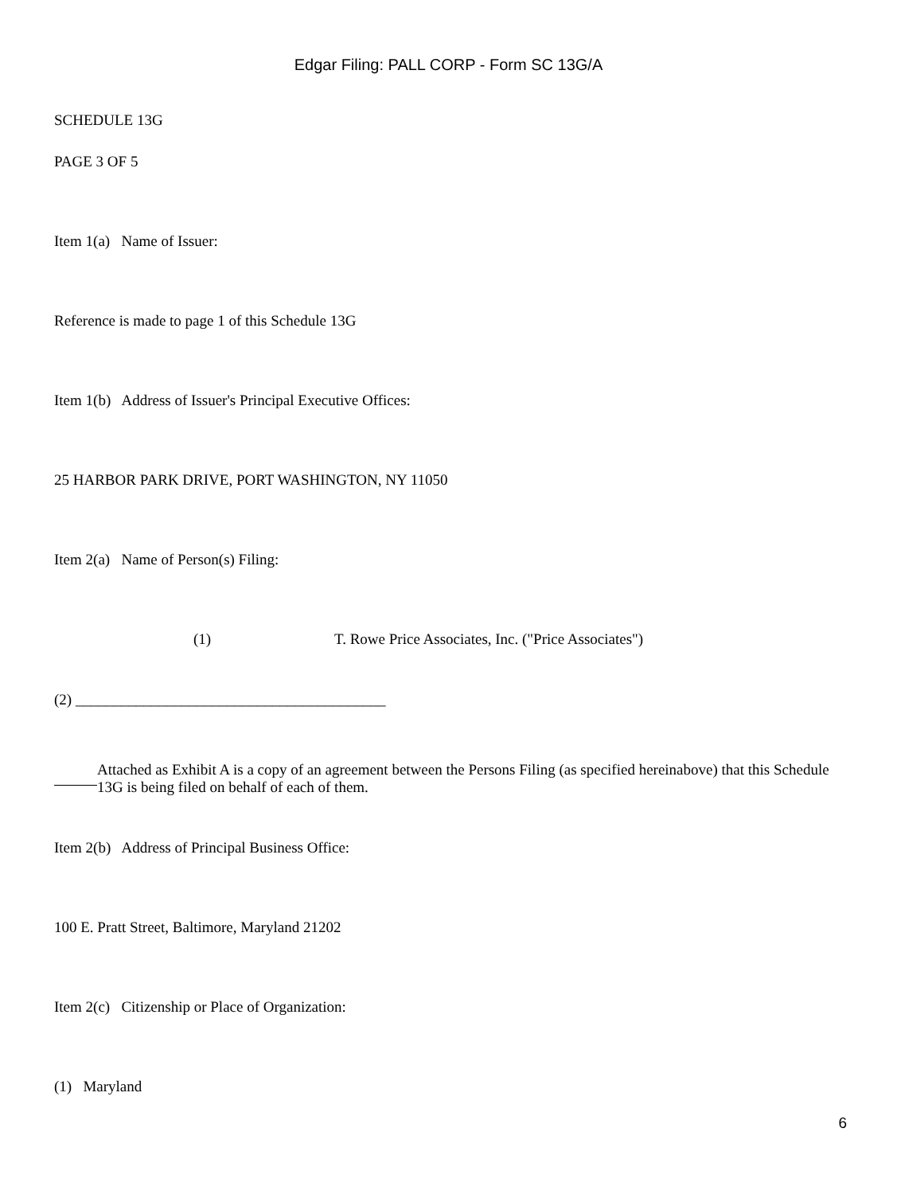Edgar Filing: PALL CORP - Form SC 13G/A
SCHEDULE 13G
PAGE 3 OF 5
Item 1(a) Name of Issuer:
Reference is made to page 1 of this Schedule 13G
Item 1(b) Address of Issuer's Principal Executive Offices:
25 HARBOR PARK DRIVE, PORT WASHINGTON, NY 11050
Item 2(a) Name of Person(s) Filing:
(1) T. Rowe Price Associates, Inc. ("Price Associates")
(2) _________________________________________
Attached as Exhibit A is a copy of an agreement between the Persons Filing (as specified hereinabove) that this Schedule 13G is being filed on behalf of each of them.
Item 2(b) Address of Principal Business Office:
100 E. Pratt Street, Baltimore, Maryland 21202
Item 2(c) Citizenship or Place of Organization:
(1) Maryland
6